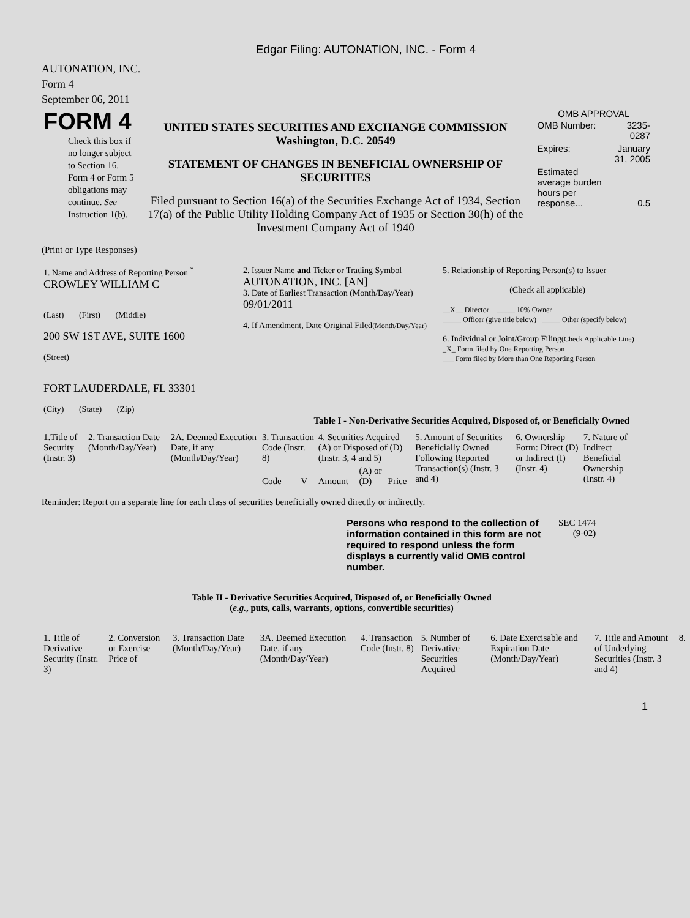Edgar Filing: AUTONATION, INC. - Form 4
AUTONATION, INC.
Form 4
September 06, 2011
| FORM 4 Check this box if no longer subject to Section 16. Form 4 or Form 5 obligations may continue. See Instruction 1(b). | UNITED STATES SECURITIES AND EXCHANGE COMMISSION Washington, D.C. 20549 STATEMENT OF CHANGES IN BENEFICIAL OWNERSHIP OF SECURITIES Filed pursuant to Section 16(a) of the Securities Exchange Act of 1934, Section 17(a) of the Public Utility Holding Company Act of 1935 or Section 30(h) of the Investment Company Act of 1940 | OMB APPROVAL / OMB Number: / 3235-0287 / / Expires: / January 31, 2005 / / Estimated average burden hours per response... / 0.5 / |
(Print or Type Responses)
| 1. Name and Address of Reporting Person <sup>*</sup> CROWLEY WILLIAM C (Last) (First) (Middle) 200 SW 1ST AVE, SUITE 1600 (Street) FORT LAUDERDALE, FL 33301 (City) (State) (Zip) | 2. Issuer Name and Ticker or Trading Symbol AUTONATION, INC. [AN] 3. Date of Earliest Transaction (Month/Day/Year) 09/01/2011 4. If Amendment, Date Original Filed (Month/Day/Year) | 5. Relationship of Reporting Person(s) to Issuer (Check all applicable) __X__ Director _____ 10% Owner _____ Officer (give title below) _____ Other (specify below) 6. Individual or Joint/Group Filing (Check Applicable Line) _X_ Form filed by One Reporting Person ___ Form filed by More than One Reporting Person |
Table I - Non-Derivative Securities Acquired, Disposed of, or Beneficially Owned
| 1.Title of Security (Instr. 3) | 2. Transaction Date (Month/Day/Year) | 2A. Deemed Execution Date, if any (Month/Day/Year) | 3. Transaction Code (Instr. 8) | | 4. Securities Acquired (A) or Disposed of (D) (Instr. 3, 4 and 5) | | | 5. Amount of Securities Beneficially Owned Following Reported Transaction(s) (Instr. 3 and 4) | 6. Ownership Form: Direct (D) or Indirect (I) (Instr. 4) | 7. Nature of Indirect Beneficial Ownership (Instr. 4) |
| --- | --- | --- | --- | --- | --- | --- | --- | --- | --- | --- |
| | | | Code | V | Amount | (A) or (D) | Price | | | |
Reminder: Report on a separate line for each class of securities beneficially owned directly or indirectly.
| Persons who respond to the collection of information contained in this form are not required to respond unless the form displays a currently valid OMB control number. | SEC 1474 (9-02) |
Table II - Derivative Securities Acquired, Disposed of, or Beneficially Owned
(e.g., puts, calls, warrants, options, convertible securities)
| 1. Title of Derivative Security (Instr. 3) | 2. Conversion or Exercise Price of | 3. Transaction Date (Month/Day/Year) | 3A. Deemed Execution Date, if any (Month/Day/Year) | 4. Transaction Code (Instr. 8) | 5. Number of Derivative Securities Acquired | 6. Date Exercisable and Expiration Date (Month/Day/Year) | 7. Title and Amount of Underlying Securities (Instr. 3 and 4) | 8. |
| --- | --- | --- | --- | --- | --- | --- | --- | --- |
1